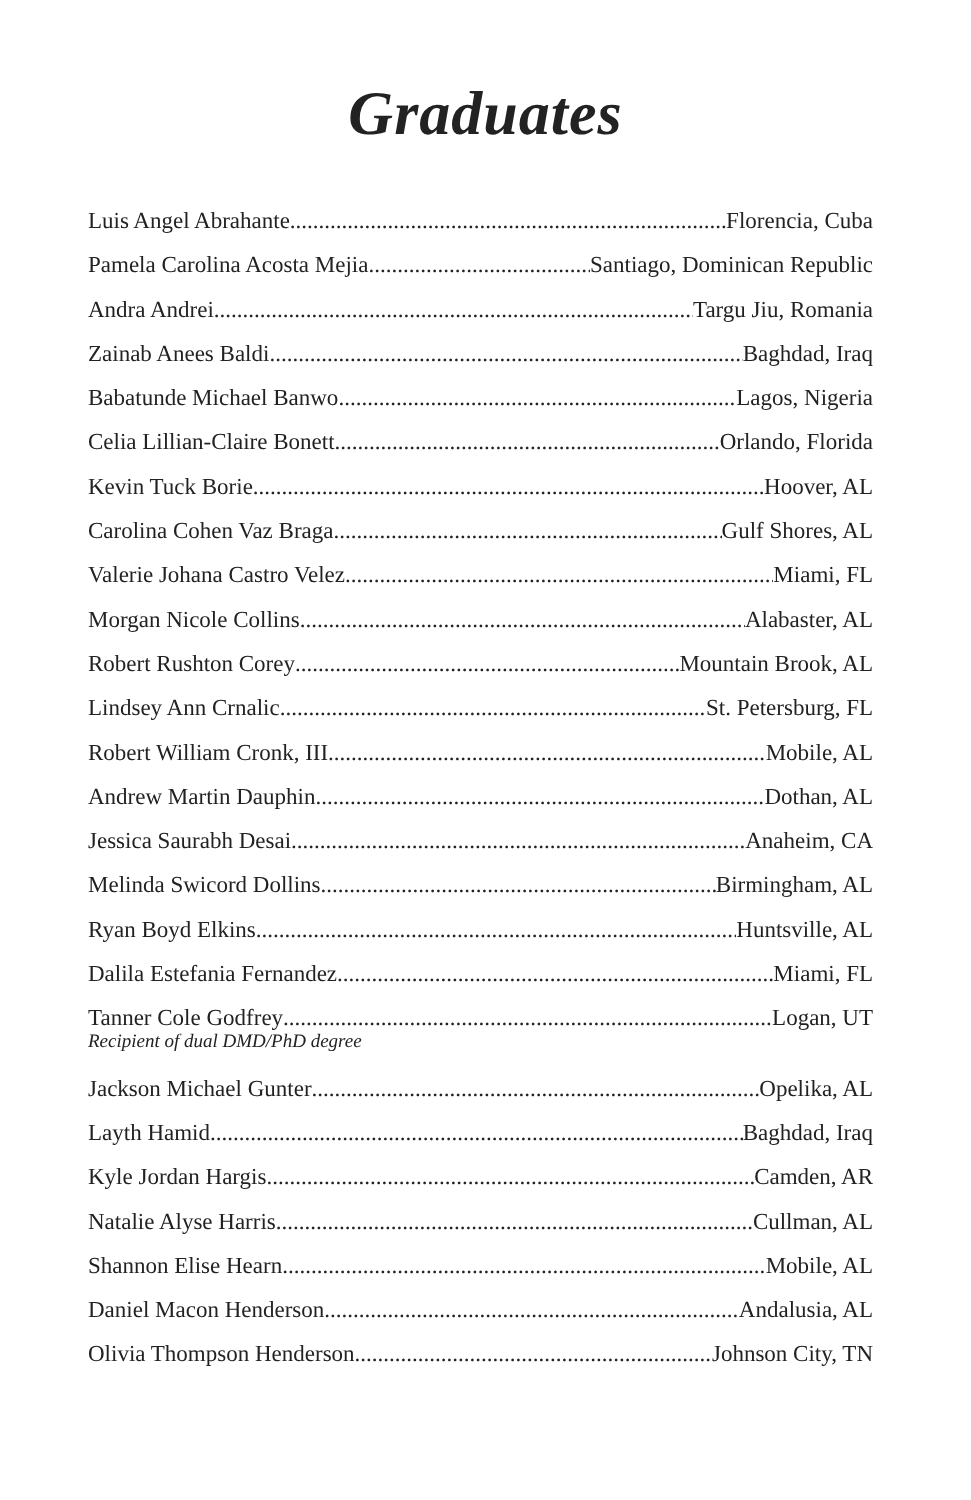Graduates
Luis Angel Abrahante Florencia, Cuba
Pamela Carolina Acosta Mejia Santiago, Dominican Republic
Andra Andrei Targu Jiu, Romania
Zainab Anees Baldi Baghdad, Iraq
Babatunde Michael Banwo Lagos, Nigeria
Celia Lillian-Claire Bonett Orlando, Florida
Kevin Tuck Borie Hoover, AL
Carolina Cohen Vaz Braga Gulf Shores, AL
Valerie Johana Castro Velez Miami, FL
Morgan Nicole Collins Alabaster, AL
Robert Rushton Corey Mountain Brook, AL
Lindsey Ann Crnalic St. Petersburg, FL
Robert William Cronk, III Mobile, AL
Andrew Martin Dauphin Dothan, AL
Jessica Saurabh Desai Anaheim, CA
Melinda Swicord Dollins Birmingham, AL
Ryan Boyd Elkins Huntsville, AL
Dalila Estefania Fernandez Miami, FL
Tanner Cole Godfrey Logan, UT
Recipient of dual DMD/PhD degree
Jackson Michael Gunter Opelika, AL
Layth Hamid Baghdad, Iraq
Kyle Jordan Hargis Camden, AR
Natalie Alyse Harris Cullman, AL
Shannon Elise Hearn Mobile, AL
Daniel Macon Henderson Andalusia, AL
Olivia Thompson Henderson Johnson City, TN